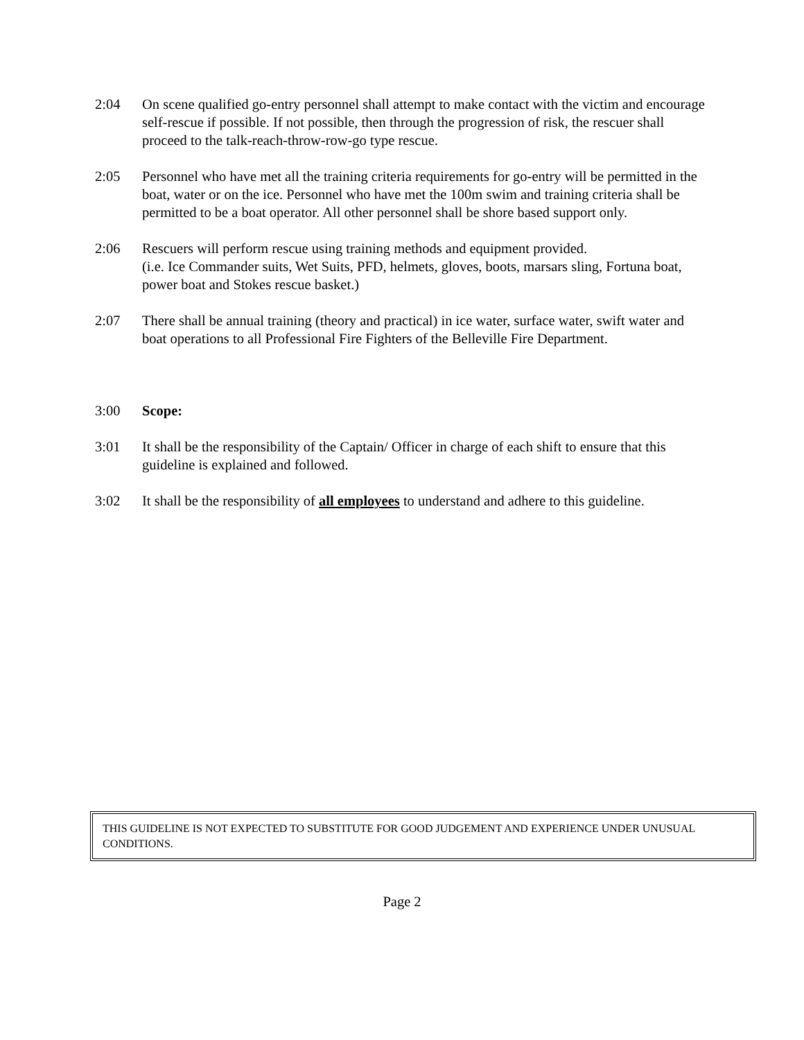2:04 On scene qualified go-entry personnel shall attempt to make contact with the victim and encourage self-rescue if possible. If not possible, then through the progression of risk, the rescuer shall proceed to the talk-reach-throw-row-go type rescue.
2:05 Personnel who have met all the training criteria requirements for go-entry will be permitted in the boat, water or on the ice. Personnel who have met the 100m swim and training criteria shall be permitted to be a boat operator. All other personnel shall be shore based support only.
2:06 Rescuers will perform rescue using training methods and equipment provided.
(i.e. Ice Commander suits, Wet Suits, PFD, helmets, gloves, boots, marsars sling, Fortuna boat, power boat and Stokes rescue basket.)
2:07 There shall be annual training (theory and practical) in ice water, surface water, swift water and boat operations to all Professional Fire Fighters of the Belleville Fire Department.
3:00 Scope:
3:01 It shall be the responsibility of the Captain/ Officer in charge of each shift to ensure that this guideline is explained and followed.
3:02 It shall be the responsibility of all employees to understand and adhere to this guideline.
THIS GUIDELINE IS NOT EXPECTED TO SUBSTITUTE FOR GOOD JUDGEMENT AND EXPERIENCE UNDER UNUSUAL CONDITIONS.
Page 2